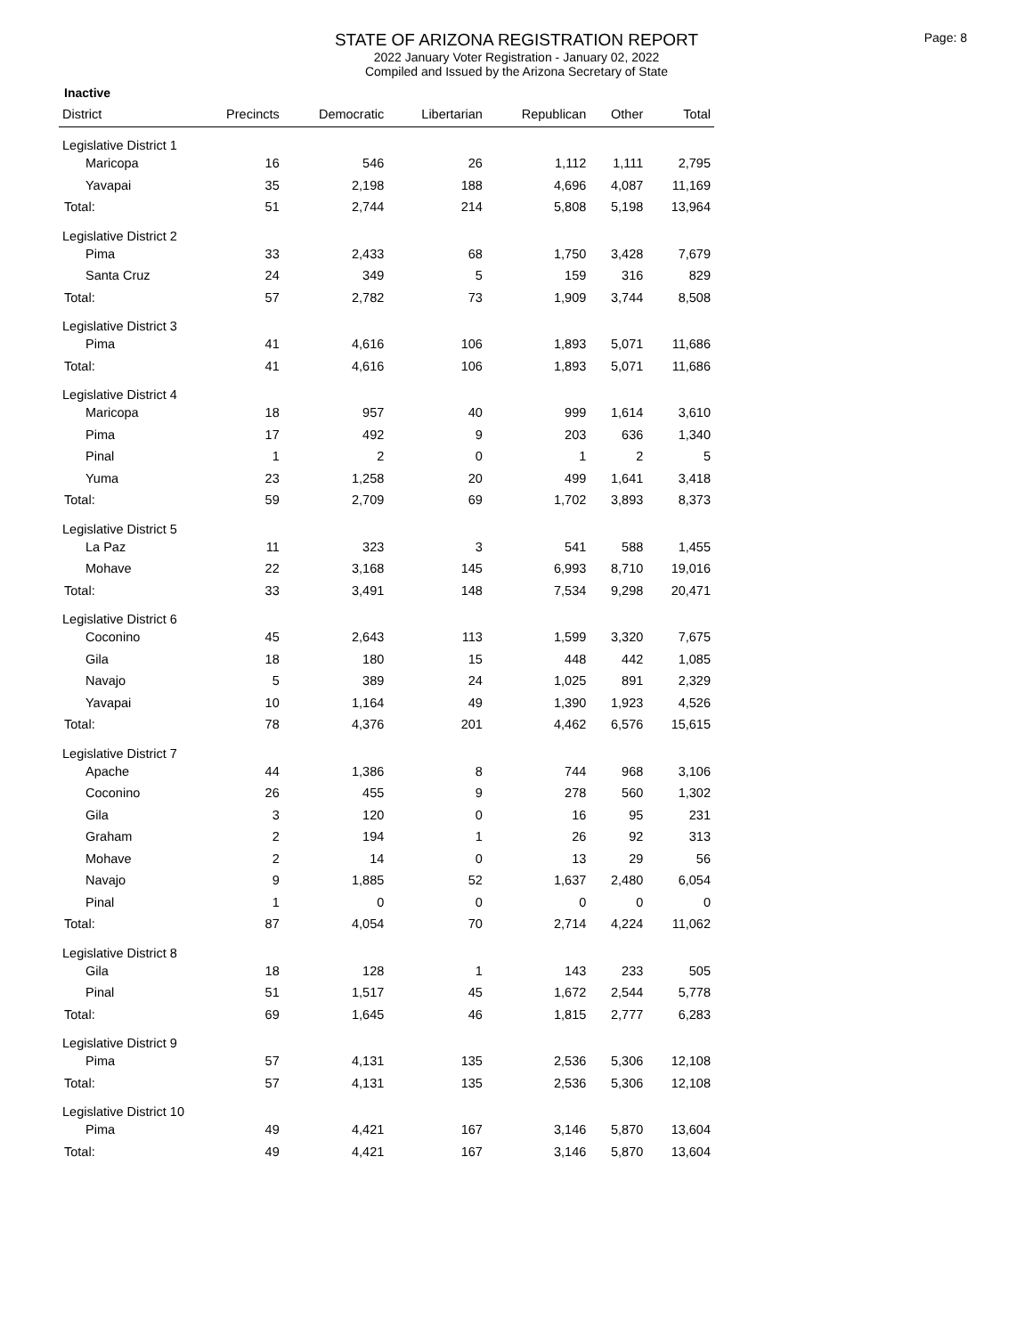STATE OF ARIZONA REGISTRATION REPORT
2022 January Voter Registration - January 02, 2022
Compiled and Issued by the Arizona Secretary of State
Page: 8
Inactive
| District | Precincts | Democratic | Libertarian | Republican | Other | Total |
| --- | --- | --- | --- | --- | --- | --- |
| Legislative District 1 | | | | | | |
| Maricopa | 16 | 546 | 26 | 1,112 | 1,111 | 2,795 |
| Yavapai | 35 | 2,198 | 188 | 4,696 | 4,087 | 11,169 |
| Total: | 51 | 2,744 | 214 | 5,808 | 5,198 | 13,964 |
| Legislative District 2 | | | | | | |
| Pima | 33 | 2,433 | 68 | 1,750 | 3,428 | 7,679 |
| Santa Cruz | 24 | 349 | 5 | 159 | 316 | 829 |
| Total: | 57 | 2,782 | 73 | 1,909 | 3,744 | 8,508 |
| Legislative District 3 | | | | | | |
| Pima | 41 | 4,616 | 106 | 1,893 | 5,071 | 11,686 |
| Total: | 41 | 4,616 | 106 | 1,893 | 5,071 | 11,686 |
| Legislative District 4 | | | | | | |
| Maricopa | 18 | 957 | 40 | 999 | 1,614 | 3,610 |
| Pima | 17 | 492 | 9 | 203 | 636 | 1,340 |
| Pinal | 1 | 2 | 0 | 1 | 2 | 5 |
| Yuma | 23 | 1,258 | 20 | 499 | 1,641 | 3,418 |
| Total: | 59 | 2,709 | 69 | 1,702 | 3,893 | 8,373 |
| Legislative District 5 | | | | | | |
| La Paz | 11 | 323 | 3 | 541 | 588 | 1,455 |
| Mohave | 22 | 3,168 | 145 | 6,993 | 8,710 | 19,016 |
| Total: | 33 | 3,491 | 148 | 7,534 | 9,298 | 20,471 |
| Legislative District 6 | | | | | | |
| Coconino | 45 | 2,643 | 113 | 1,599 | 3,320 | 7,675 |
| Gila | 18 | 180 | 15 | 448 | 442 | 1,085 |
| Navajo | 5 | 389 | 24 | 1,025 | 891 | 2,329 |
| Yavapai | 10 | 1,164 | 49 | 1,390 | 1,923 | 4,526 |
| Total: | 78 | 4,376 | 201 | 4,462 | 6,576 | 15,615 |
| Legislative District 7 | | | | | | |
| Apache | 44 | 1,386 | 8 | 744 | 968 | 3,106 |
| Coconino | 26 | 455 | 9 | 278 | 560 | 1,302 |
| Gila | 3 | 120 | 0 | 16 | 95 | 231 |
| Graham | 2 | 194 | 1 | 26 | 92 | 313 |
| Mohave | 2 | 14 | 0 | 13 | 29 | 56 |
| Navajo | 9 | 1,885 | 52 | 1,637 | 2,480 | 6,054 |
| Pinal | 1 | 0 | 0 | 0 | 0 | 0 |
| Total: | 87 | 4,054 | 70 | 2,714 | 4,224 | 11,062 |
| Legislative District 8 | | | | | | |
| Gila | 18 | 128 | 1 | 143 | 233 | 505 |
| Pinal | 51 | 1,517 | 45 | 1,672 | 2,544 | 5,778 |
| Total: | 69 | 1,645 | 46 | 1,815 | 2,777 | 6,283 |
| Legislative District 9 | | | | | | |
| Pima | 57 | 4,131 | 135 | 2,536 | 5,306 | 12,108 |
| Total: | 57 | 4,131 | 135 | 2,536 | 5,306 | 12,108 |
| Legislative District 10 | | | | | | |
| Pima | 49 | 4,421 | 167 | 3,146 | 5,870 | 13,604 |
| Total: | 49 | 4,421 | 167 | 3,146 | 5,870 | 13,604 |